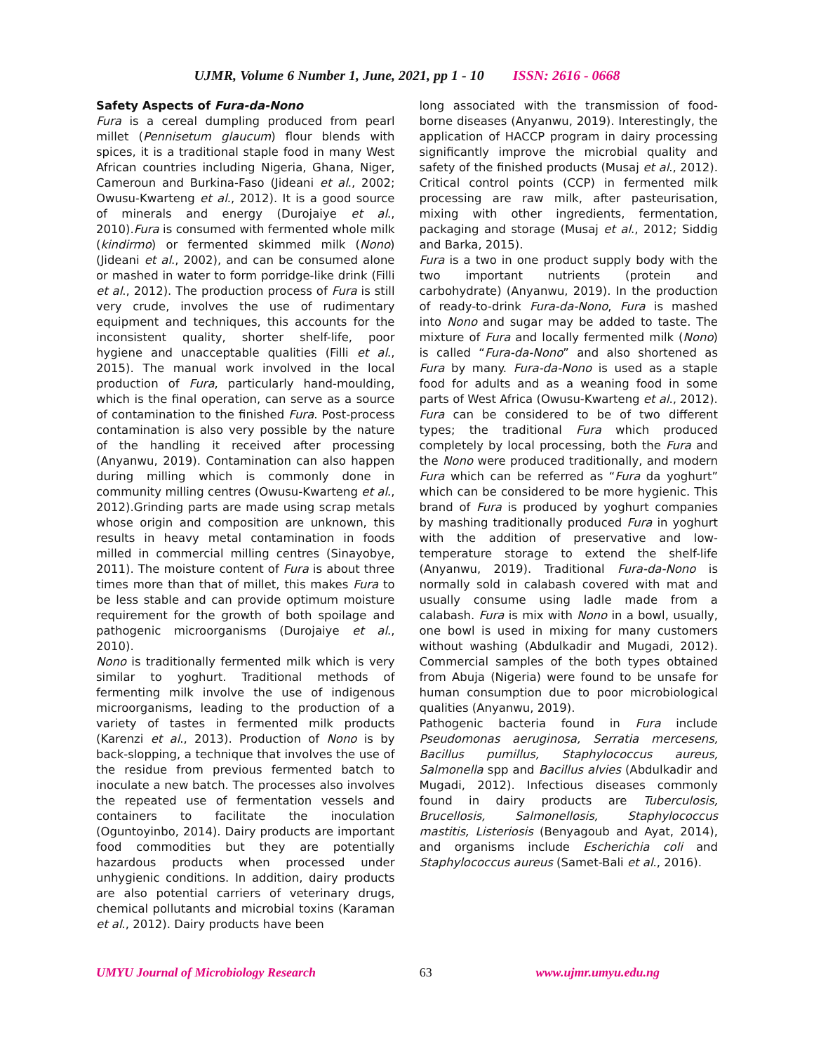UJMR, Volume 6 Number 1, June, 2021, pp 1 - 10 ISSN: 2616 - 0668
Safety Aspects of Fura-da-Nono
Fura is a cereal dumpling produced from pearl millet (Pennisetum glaucum) flour blends with spices, it is a traditional staple food in many West African countries including Nigeria, Ghana, Niger, Cameroun and Burkina-Faso (Jideani et al., 2002; Owusu-Kwarteng et al., 2012). It is a good source of minerals and energy (Durojaiye et al., 2010).Fura is consumed with fermented whole milk (kindirmo) or fermented skimmed milk (Nono) (Jideani et al., 2002), and can be consumed alone or mashed in water to form porridge-like drink (Filli et al., 2012). The production process of Fura is still very crude, involves the use of rudimentary equipment and techniques, this accounts for the inconsistent quality, shorter shelf-life, poor hygiene and unacceptable qualities (Filli et al., 2015). The manual work involved in the local production of Fura, particularly hand-moulding, which is the final operation, can serve as a source of contamination to the finished Fura. Post-process contamination is also very possible by the nature of the handling it received after processing (Anyanwu, 2019). Contamination can also happen during milling which is commonly done in community milling centres (Owusu-Kwarteng et al., 2012).Grinding parts are made using scrap metals whose origin and composition are unknown, this results in heavy metal contamination in foods milled in commercial milling centres (Sinayobye, 2011). The moisture content of Fura is about three times more than that of millet, this makes Fura to be less stable and can provide optimum moisture requirement for the growth of both spoilage and pathogenic microorganisms (Durojaiye et al., 2010).
Nono is traditionally fermented milk which is very similar to yoghurt. Traditional methods of fermenting milk involve the use of indigenous microorganisms, leading to the production of a variety of tastes in fermented milk products (Karenzi et al., 2013). Production of Nono is by back-slopping, a technique that involves the use of the residue from previous fermented batch to inoculate a new batch. The processes also involves the repeated use of fermentation vessels and containers to facilitate the inoculation (Oguntoyinbo, 2014). Dairy products are important food commodities but they are potentially hazardous products when processed under unhygienic conditions. In addition, dairy products are also potential carriers of veterinary drugs, chemical pollutants and microbial toxins (Karaman et al., 2012). Dairy products have been
long associated with the transmission of food-borne diseases (Anyanwu, 2019). Interestingly, the application of HACCP program in dairy processing significantly improve the microbial quality and safety of the finished products (Musaj et al., 2012). Critical control points (CCP) in fermented milk processing are raw milk, after pasteurisation, mixing with other ingredients, fermentation, packaging and storage (Musaj et al., 2012; Siddig and Barka, 2015).
Fura is a two in one product supply body with the two important nutrients (protein and carbohydrate) (Anyanwu, 2019). In the production of ready-to-drink Fura-da-Nono, Fura is mashed into Nono and sugar may be added to taste. The mixture of Fura and locally fermented milk (Nono) is called “Fura-da-Nono” and also shortened as Fura by many. Fura-da-Nono is used as a staple food for adults and as a weaning food in some parts of West Africa (Owusu-Kwarteng et al., 2012).
Fura can be considered to be of two different types; the traditional Fura which produced completely by local processing, both the Fura and the Nono were produced traditionally, and modern Fura which can be referred as “Fura da yoghurt” which can be considered to be more hygienic. This brand of Fura is produced by yoghurt companies by mashing traditionally produced Fura in yoghurt with the addition of preservative and low-temperature storage to extend the shelf-life (Anyanwu, 2019). Traditional Fura-da-Nono is normally sold in calabash covered with mat and usually consume using ladle made from a calabash. Fura is mix with Nono in a bowl, usually, one bowl is used in mixing for many customers without washing (Abdulkadir and Mugadi, 2012). Commercial samples of the both types obtained from Abuja (Nigeria) were found to be unsafe for human consumption due to poor microbiological qualities (Anyanwu, 2019).
Pathogenic bacteria found in Fura include Pseudomonas aeruginosa, Serratia mercesens, Bacillus pumillus, Staphylococcus aureus, Salmonella spp and Bacillus alvies (Abdulkadir and Mugadi, 2012). Infectious diseases commonly found in dairy products are Tuberculosis, Brucellosis, Salmonellosis, Staphylococcus mastitis, Listeriosis (Benyagoub and Ayat, 2014), and organisms include Escherichia coli and Staphylococcus aureus (Samet-Bali et al., 2016).
UMYU Journal of Microbiology Research 63 www.ujmr.umyu.edu.ng